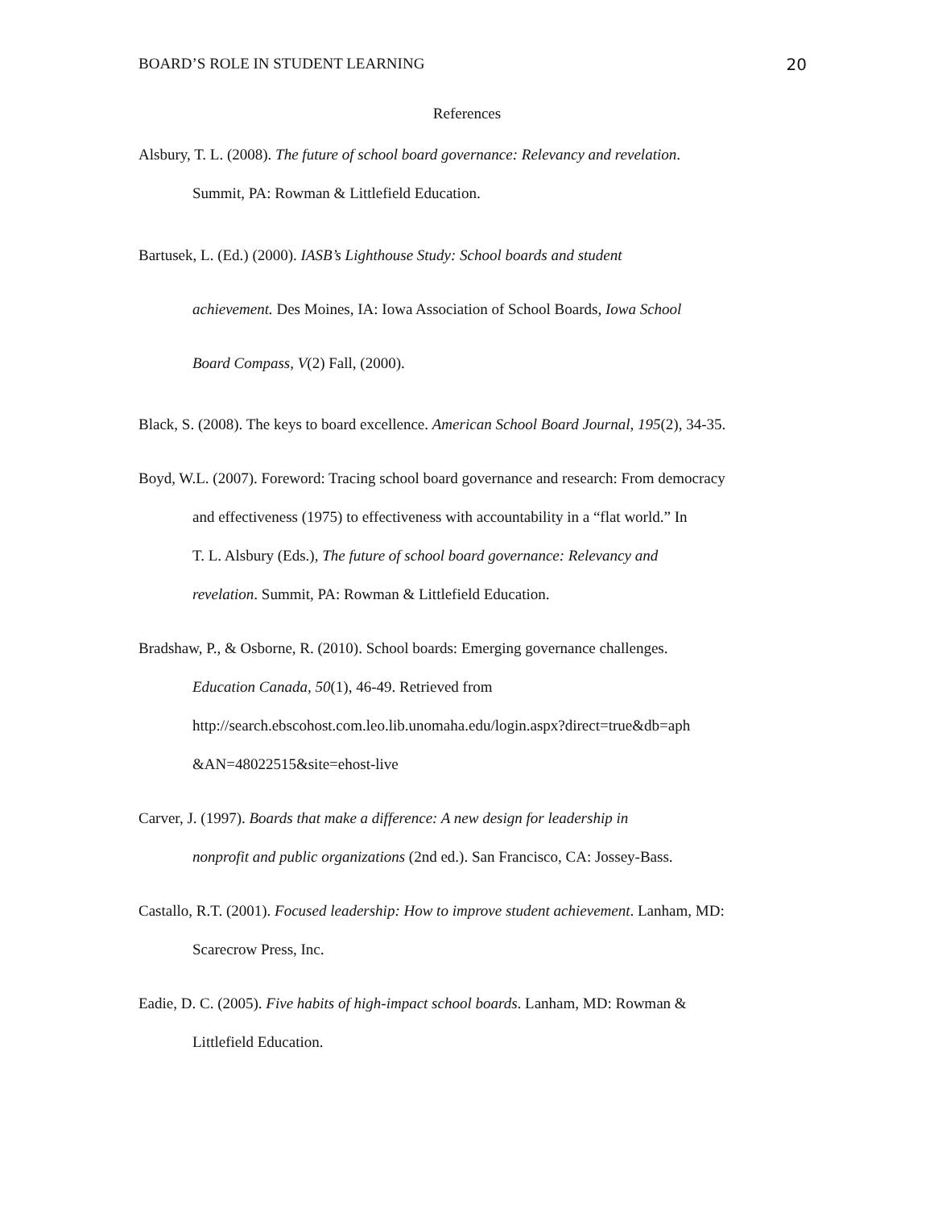BOARD’S ROLE IN STUDENT LEARNING 20
References
Alsbury, T. L. (2008). The future of school board governance: Relevancy and revelation.
Summit, PA: Rowman & Littlefield Education.
Bartusek, L. (Ed.) (2000). IASB’s Lighthouse Study: School boards and student
achievement. Des Moines, IA: Iowa Association of School Boards, Iowa School
Board Compass, V(2) Fall, (2000).
Black, S. (2008). The keys to board excellence. American School Board Journal, 195(2), 34-35.
Boyd, W.L. (2007). Foreword: Tracing school board governance and research: From democracy
and effectiveness (1975) to effectiveness with accountability in a “flat world.” In
T. L. Alsbury (Eds.), The future of school board governance: Relevancy and
revelation. Summit, PA: Rowman & Littlefield Education.
Bradshaw, P., & Osborne, R. (2010). School boards: Emerging governance challenges.
Education Canada, 50(1), 46-49. Retrieved from
http://search.ebscohost.com.leo.lib.unomaha.edu/login.aspx?direct=true&db=aph
&AN=48022515&site=ehost-live
Carver, J. (1997). Boards that make a difference: A new design for leadership in
nonprofit and public organizations (2nd ed.). San Francisco, CA: Jossey-Bass.
Castallo, R.T. (2001). Focused leadership: How to improve student achievement. Lanham, MD:
Scarecrow Press, Inc.
Eadie, D. C. (2005). Five habits of high-impact school boards. Lanham, MD: Rowman &
Littlefield Education.